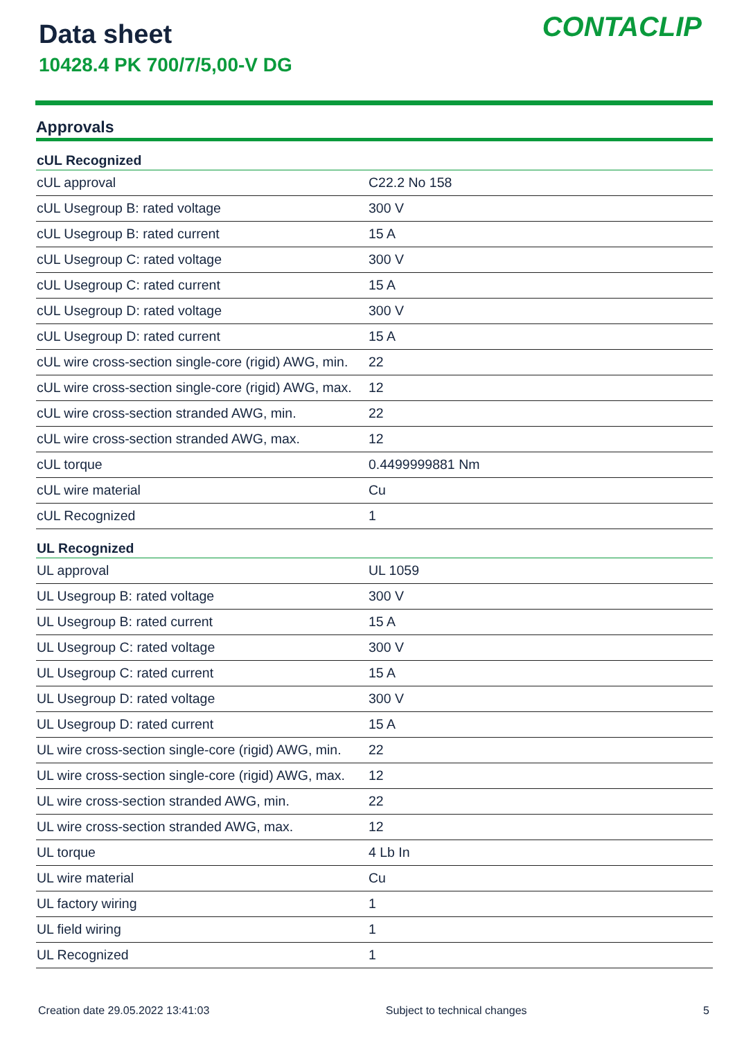Data sheet
10428.4 PK 700/7/5,00-V DG
CONTACLIP
Approvals
| cUL Recognized | |
| --- | --- |
| cUL approval | C22.2 No 158 |
| cUL Usegroup B: rated voltage | 300 V |
| cUL Usegroup B: rated current | 15 A |
| cUL Usegroup C: rated voltage | 300 V |
| cUL Usegroup C: rated current | 15 A |
| cUL Usegroup D: rated voltage | 300 V |
| cUL Usegroup D: rated current | 15 A |
| cUL wire cross-section single-core (rigid) AWG, min. | 22 |
| cUL wire cross-section single-core (rigid) AWG, max. | 12 |
| cUL wire cross-section stranded AWG, min. | 22 |
| cUL wire cross-section stranded AWG, max. | 12 |
| cUL torque | 0.4499999881 Nm |
| cUL wire material | Cu |
| cUL Recognized | 1 |
| UL Recognized | |
| UL approval | UL 1059 |
| UL Usegroup B: rated voltage | 300 V |
| UL Usegroup B: rated current | 15 A |
| UL Usegroup C: rated voltage | 300 V |
| UL Usegroup C: rated current | 15 A |
| UL Usegroup D: rated voltage | 300 V |
| UL Usegroup D: rated current | 15 A |
| UL wire cross-section single-core (rigid) AWG, min. | 22 |
| UL wire cross-section single-core (rigid) AWG, max. | 12 |
| UL wire cross-section stranded AWG, min. | 22 |
| UL wire cross-section stranded AWG, max. | 12 |
| UL torque | 4 Lb In |
| UL wire material | Cu |
| UL factory wiring | 1 |
| UL field wiring | 1 |
| UL Recognized | 1 |
Creation date 29.05.2022 13:41:03 Subject to technical changes 5